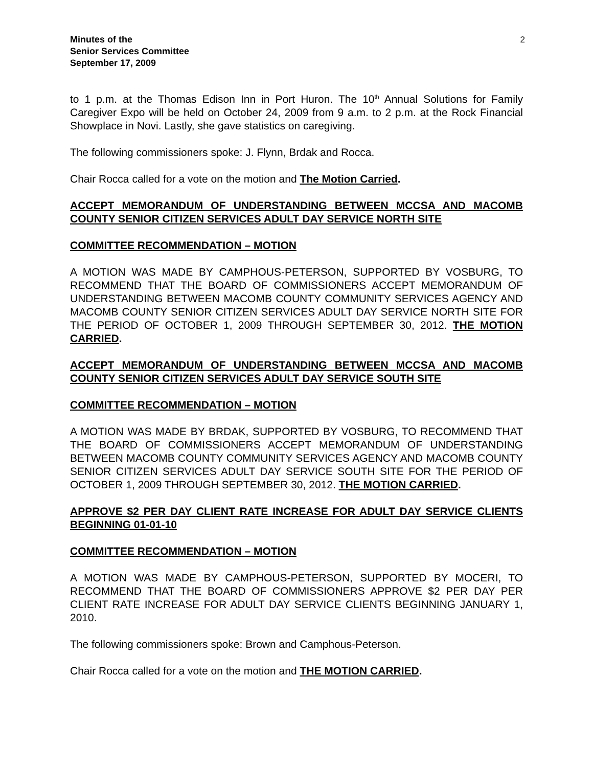Minutes of the
Senior Services Committee
September 17, 2009
2
to 1 p.m. at the Thomas Edison Inn in Port Huron. The 10<sup>th</sup> Annual Solutions for Family Caregiver Expo will be held on October 24, 2009 from 9 a.m. to 2 p.m. at the Rock Financial Showplace in Novi. Lastly, she gave statistics on caregiving.
The following commissioners spoke: J. Flynn, Brdak and Rocca.
Chair Rocca called for a vote on the motion and The Motion Carried.
ACCEPT MEMORANDUM OF UNDERSTANDING BETWEEN MCCSA AND MACOMB COUNTY SENIOR CITIZEN SERVICES ADULT DAY SERVICE NORTH SITE
COMMITTEE RECOMMENDATION – MOTION
A MOTION WAS MADE BY CAMPHOUS-PETERSON, SUPPORTED BY VOSBURG, TO RECOMMEND THAT THE BOARD OF COMMISSIONERS ACCEPT MEMORANDUM OF UNDERSTANDING BETWEEN MACOMB COUNTY COMMUNITY SERVICES AGENCY AND MACOMB COUNTY SENIOR CITIZEN SERVICES ADULT DAY SERVICE NORTH SITE FOR THE PERIOD OF OCTOBER 1, 2009 THROUGH SEPTEMBER 30, 2012. THE MOTION CARRIED.
ACCEPT MEMORANDUM OF UNDERSTANDING BETWEEN MCCSA AND MACOMB COUNTY SENIOR CITIZEN SERVICES ADULT DAY SERVICE SOUTH SITE
COMMITTEE RECOMMENDATION – MOTION
A MOTION WAS MADE BY BRDAK, SUPPORTED BY VOSBURG, TO RECOMMEND THAT THE BOARD OF COMMISSIONERS ACCEPT MEMORANDUM OF UNDERSTANDING BETWEEN MACOMB COUNTY COMMUNITY SERVICES AGENCY AND MACOMB COUNTY SENIOR CITIZEN SERVICES ADULT DAY SERVICE SOUTH SITE FOR THE PERIOD OF OCTOBER 1, 2009 THROUGH SEPTEMBER 30, 2012. THE MOTION CARRIED.
APPROVE $2 PER DAY CLIENT RATE INCREASE FOR ADULT DAY SERVICE CLIENTS BEGINNING 01-01-10
COMMITTEE RECOMMENDATION – MOTION
A MOTION WAS MADE BY CAMPHOUS-PETERSON, SUPPORTED BY MOCERI, TO RECOMMEND THAT THE BOARD OF COMMISSIONERS APPROVE $2 PER DAY PER CLIENT RATE INCREASE FOR ADULT DAY SERVICE CLIENTS BEGINNING JANUARY 1, 2010.
The following commissioners spoke: Brown and Camphous-Peterson.
Chair Rocca called for a vote on the motion and THE MOTION CARRIED.